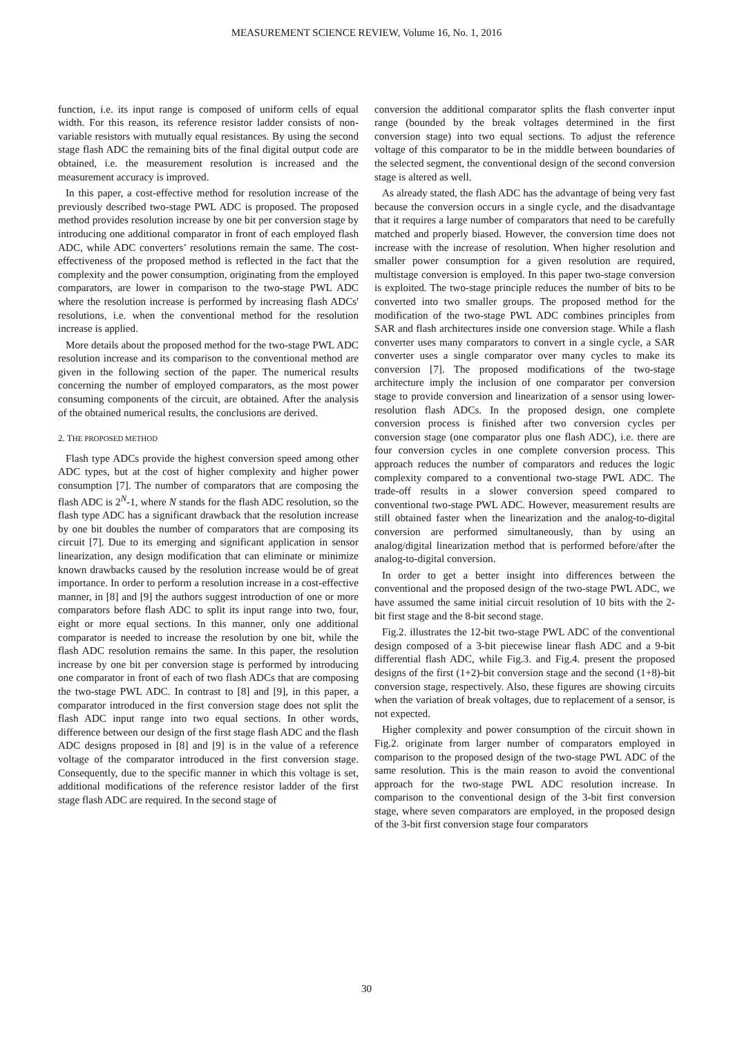MEASUREMENT SCIENCE REVIEW, Volume 16, No. 1, 2016
function, i.e. its input range is composed of uniform cells of equal width. For this reason, its reference resistor ladder consists of non-variable resistors with mutually equal resistances. By using the second stage flash ADC the remaining bits of the final digital output code are obtained, i.e. the measurement resolution is increased and the measurement accuracy is improved.
In this paper, a cost-effective method for resolution increase of the previously described two-stage PWL ADC is proposed. The proposed method provides resolution increase by one bit per conversion stage by introducing one additional comparator in front of each employed flash ADC, while ADC converters’ resolutions remain the same. The cost-effectiveness of the proposed method is reflected in the fact that the complexity and the power consumption, originating from the employed comparators, are lower in comparison to the two-stage PWL ADC where the resolution increase is performed by increasing flash ADCs' resolutions, i.e. when the conventional method for the resolution increase is applied.
More details about the proposed method for the two-stage PWL ADC resolution increase and its comparison to the conventional method are given in the following section of the paper. The numerical results concerning the number of employed comparators, as the most power consuming components of the circuit, are obtained. After the analysis of the obtained numerical results, the conclusions are derived.
2. THE PROPOSED METHOD
Flash type ADCs provide the highest conversion speed among other ADC types, but at the cost of higher complexity and higher power consumption [7]. The number of comparators that are composing the flash ADC is 2<sup>N</sup>-1, where N stands for the flash ADC resolution, so the flash type ADC has a significant drawback that the resolution increase by one bit doubles the number of comparators that are composing its circuit [7]. Due to its emerging and significant application in sensor linearization, any design modification that can eliminate or minimize known drawbacks caused by the resolution increase would be of great importance. In order to perform a resolution increase in a cost-effective manner, in [8] and [9] the authors suggest introduction of one or more comparators before flash ADC to split its input range into two, four, eight or more equal sections. In this manner, only one additional comparator is needed to increase the resolution by one bit, while the flash ADC resolution remains the same. In this paper, the resolution increase by one bit per conversion stage is performed by introducing one comparator in front of each of two flash ADCs that are composing the two-stage PWL ADC. In contrast to [8] and [9], in this paper, a comparator introduced in the first conversion stage does not split the flash ADC input range into two equal sections. In other words, difference between our design of the first stage flash ADC and the flash ADC designs proposed in [8] and [9] is in the value of a reference voltage of the comparator introduced in the first conversion stage. Consequently, due to the specific manner in which this voltage is set, additional modifications of the reference resistor ladder of the first stage flash ADC are required. In the second stage of
conversion the additional comparator splits the flash converter input range (bounded by the break voltages determined in the first conversion stage) into two equal sections. To adjust the reference voltage of this comparator to be in the middle between boundaries of the selected segment, the conventional design of the second conversion stage is altered as well.
As already stated, the flash ADC has the advantage of being very fast because the conversion occurs in a single cycle, and the disadvantage that it requires a large number of comparators that need to be carefully matched and properly biased. However, the conversion time does not increase with the increase of resolution. When higher resolution and smaller power consumption for a given resolution are required, multistage conversion is employed. In this paper two-stage conversion is exploited. The two-stage principle reduces the number of bits to be converted into two smaller groups. The proposed method for the modification of the two-stage PWL ADC combines principles from SAR and flash architectures inside one conversion stage. While a flash converter uses many comparators to convert in a single cycle, a SAR converter uses a single comparator over many cycles to make its conversion [7]. The proposed modifications of the two-stage architecture imply the inclusion of one comparator per conversion stage to provide conversion and linearization of a sensor using lower-resolution flash ADCs. In the proposed design, one complete conversion process is finished after two conversion cycles per conversion stage (one comparator plus one flash ADC), i.e. there are four conversion cycles in one complete conversion process. This approach reduces the number of comparators and reduces the logic complexity compared to a conventional two-stage PWL ADC. The trade-off results in a slower conversion speed compared to conventional two-stage PWL ADC. However, measurement results are still obtained faster when the linearization and the analog-to-digital conversion are performed simultaneously, than by using an analog/digital linearization method that is performed before/after the analog-to-digital conversion.
In order to get a better insight into differences between the conventional and the proposed design of the two-stage PWL ADC, we have assumed the same initial circuit resolution of 10 bits with the 2-bit first stage and the 8-bit second stage.
Fig.2. illustrates the 12-bit two-stage PWL ADC of the conventional design composed of a 3-bit piecewise linear flash ADC and a 9-bit differential flash ADC, while Fig.3. and Fig.4. present the proposed designs of the first (1+2)-bit conversion stage and the second (1+8)-bit conversion stage, respectively. Also, these figures are showing circuits when the variation of break voltages, due to replacement of a sensor, is not expected.
Higher complexity and power consumption of the circuit shown in Fig.2. originate from larger number of comparators employed in comparison to the proposed design of the two-stage PWL ADC of the same resolution. This is the main reason to avoid the conventional approach for the two-stage PWL ADC resolution increase. In comparison to the conventional design of the 3-bit first conversion stage, where seven comparators are employed, in the proposed design of the 3-bit first conversion stage four comparators
30